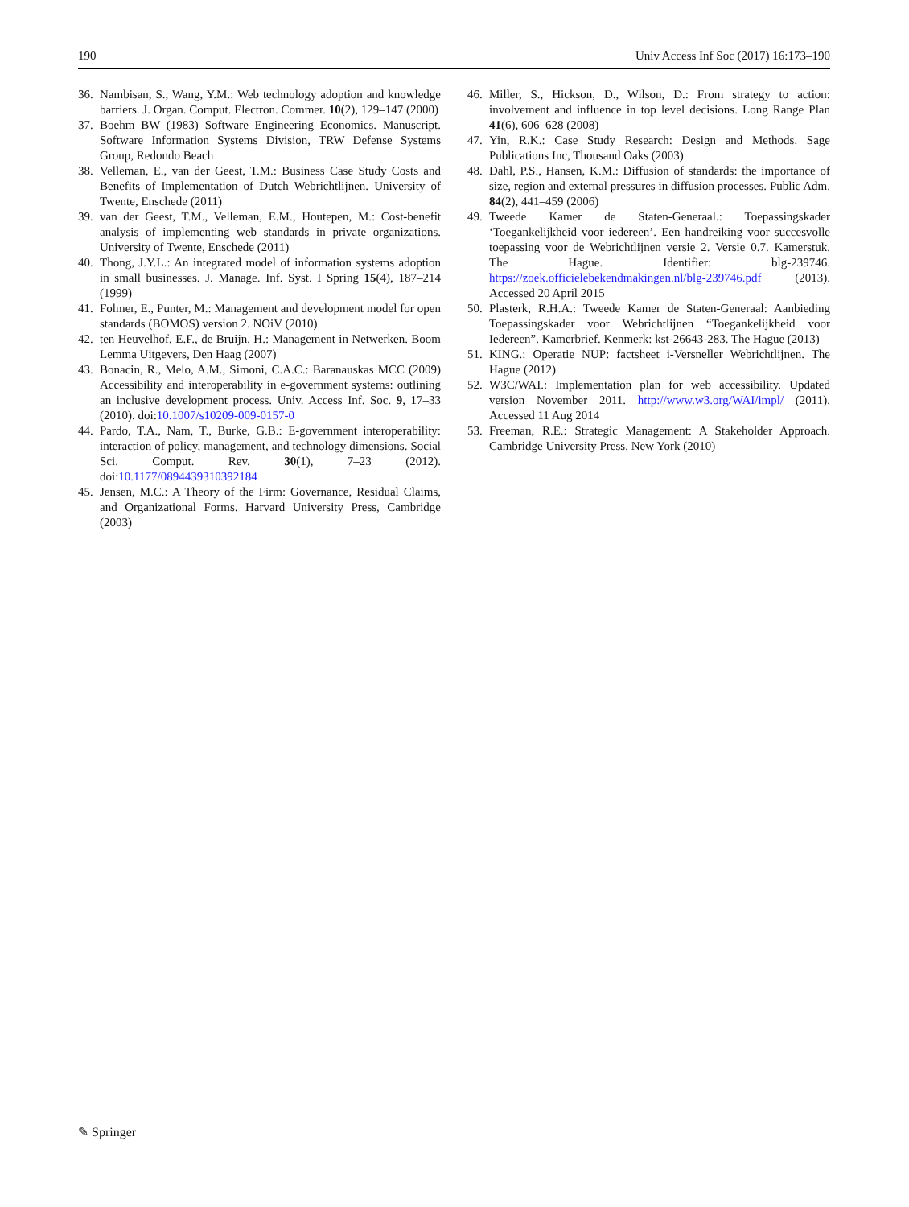190 Univ Access Inf Soc (2017) 16:173–190
36. Nambisan, S., Wang, Y.M.: Web technology adoption and knowledge barriers. J. Organ. Comput. Electron. Commer. 10(2), 129–147 (2000)
37. Boehm BW (1983) Software Engineering Economics. Manuscript. Software Information Systems Division, TRW Defense Systems Group, Redondo Beach
38. Velleman, E., van der Geest, T.M.: Business Case Study Costs and Benefits of Implementation of Dutch Webrichtlijnen. University of Twente, Enschede (2011)
39. van der Geest, T.M., Velleman, E.M., Houtepen, M.: Cost-benefit analysis of implementing web standards in private organizations. University of Twente, Enschede (2011)
40. Thong, J.Y.L.: An integrated model of information systems adoption in small businesses. J. Manage. Inf. Syst. I Spring 15(4), 187–214 (1999)
41. Folmer, E., Punter, M.: Management and development model for open standards (BOMOS) version 2. NOiV (2010)
42. ten Heuvelhof, E.F., de Bruijn, H.: Management in Netwerken. Boom Lemma Uitgevers, Den Haag (2007)
43. Bonacin, R., Melo, A.M., Simoni, C.A.C.: Baranauskas MCC (2009) Accessibility and interoperability in e-government systems: outlining an inclusive development process. Univ. Access Inf. Soc. 9, 17–33 (2010). doi:10.1007/s10209-009-0157-0
44. Pardo, T.A., Nam, T., Burke, G.B.: E-government interoperability: interaction of policy, management, and technology dimensions. Social Sci. Comput. Rev. 30(1), 7–23 (2012). doi:10.1177/0894439310392184
45. Jensen, M.C.: A Theory of the Firm: Governance, Residual Claims, and Organizational Forms. Harvard University Press, Cambridge (2003)
46. Miller, S., Hickson, D., Wilson, D.: From strategy to action: involvement and influence in top level decisions. Long Range Plan 41(6), 606–628 (2008)
47. Yin, R.K.: Case Study Research: Design and Methods. Sage Publications Inc, Thousand Oaks (2003)
48. Dahl, P.S., Hansen, K.M.: Diffusion of standards: the importance of size, region and external pressures in diffusion processes. Public Adm. 84(2), 441–459 (2006)
49. Tweede Kamer de Staten-Generaal.: Toepassingskader ‘Toegankelijkheid voor iedereen’. Een handreiking voor succesvolle toepassing voor de Webrichtlijnen versie 2. Versie 0.7. Kamerstuk. The Hague. Identifier: blg-239746. https://zoek.officielebekendmakingen.nl/blg-239746.pdf (2013). Accessed 20 April 2015
50. Plasterk, R.H.A.: Tweede Kamer de Staten-Generaal: Aanbieding Toepassingskader voor Webrichtlijnen “Toegankelijkheid voor Iedereen”. Kamerbrief. Kenmerk: kst-26643-283. The Hague (2013)
51. KING.: Operatie NUP: factsheet i-Versneller Webrichtlijnen. The Hague (2012)
52. W3C/WAI.: Implementation plan for web accessibility. Updated version November 2011. http://www.w3.org/WAI/impl/ (2011). Accessed 11 Aug 2014
53. Freeman, R.E.: Strategic Management: A Stakeholder Approach. Cambridge University Press, New York (2010)
✎ Springer